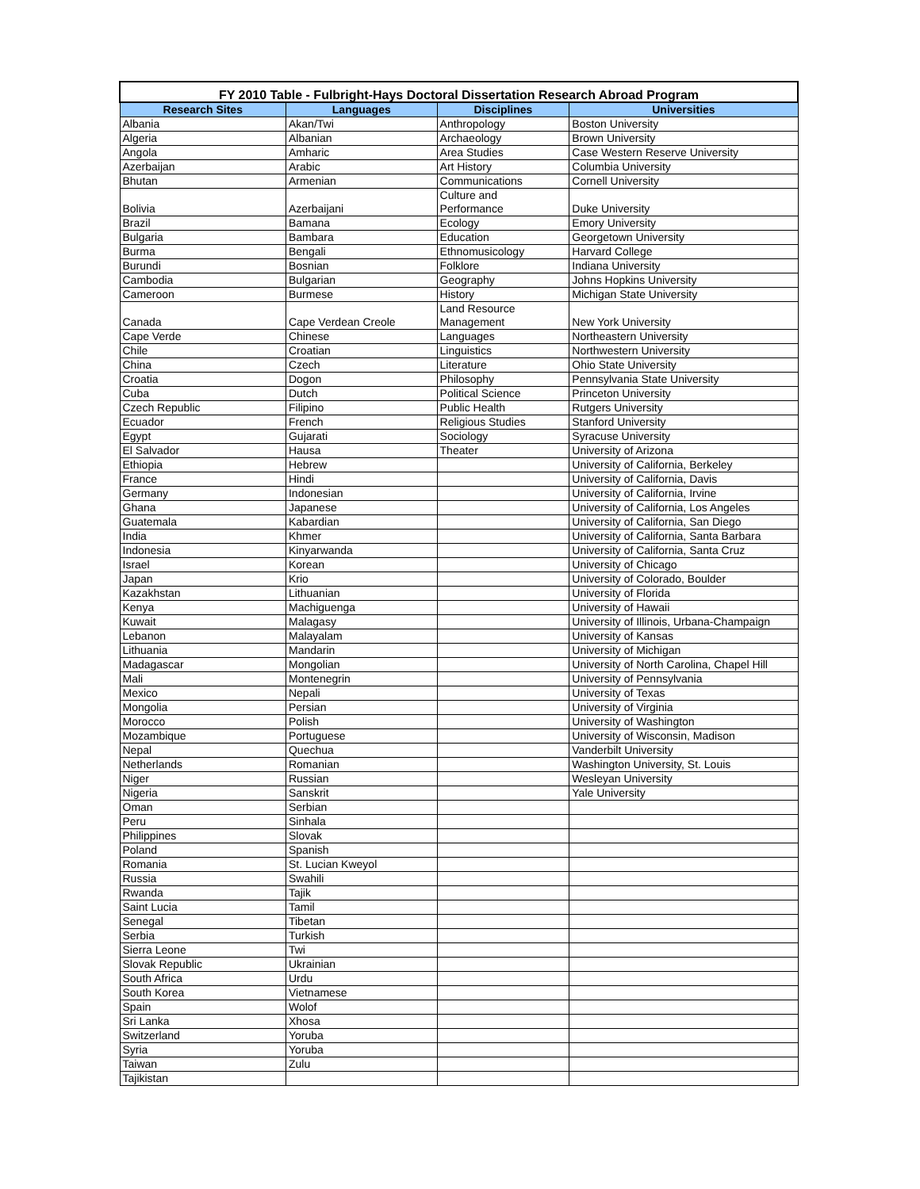| FY 2010 Table - Fulbright-Hays Doctoral Dissertation Research Abroad Program | | | |
| --- | --- | --- | --- |
| Research Sites | Languages | Disciplines | Universities |
| Albania | Akan/Twi | Anthropology | Boston University |
| Algeria | Albanian | Archaeology | Brown University |
| Angola | Amharic | Area Studies | Case Western Reserve University |
| Azerbaijan | Arabic | Art History | Columbia University |
| Bhutan | Armenian | Communications | Cornell University |
| Bolivia | Azerbaijani | Culture and Performance | Duke University |
| Brazil | Bamana | Ecology | Emory University |
| Bulgaria | Bambara | Education | Georgetown University |
| Burma | Bengali | Ethnomusicology | Harvard College |
| Burundi | Bosnian | Folklore | Indiana University |
| Cambodia | Bulgarian | Geography | Johns Hopkins University |
| Cameroon | Burmese | History | Michigan State University |
| Canada | Cape Verdean Creole | Land Resource Management | New York University |
| Cape Verde | Chinese | Languages | Northeastern University |
| Chile | Croatian | Linguistics | Northwestern University |
| China | Czech | Literature | Ohio State University |
| Croatia | Dogon | Philosophy | Pennsylvania State University |
| Cuba | Dutch | Political Science | Princeton University |
| Czech Republic | Filipino | Public Health | Rutgers University |
| Ecuador | French | Religious Studies | Stanford University |
| Egypt | Gujarati | Sociology | Syracuse University |
| El Salvador | Hausa | Theater | University of Arizona |
| Ethiopia | Hebrew | | University of California, Berkeley |
| France | Hindi | | University of California, Davis |
| Germany | Indonesian | | University of California, Irvine |
| Ghana | Japanese | | University of California, Los Angeles |
| Guatemala | Kabardian | | University of California, San Diego |
| India | Khmer | | University of California, Santa Barbara |
| Indonesia | Kinyarwanda | | University of California, Santa Cruz |
| Israel | Korean | | University of Chicago |
| Japan | Krio | | University of Colorado, Boulder |
| Kazakhstan | Lithuanian | | University of Florida |
| Kenya | Machiguenga | | University of Hawaii |
| Kuwait | Malagasy | | University of Illinois, Urbana-Champaign |
| Lebanon | Malayalam | | University of Kansas |
| Lithuania | Mandarin | | University of Michigan |
| Madagascar | Mongolian | | University of North Carolina, Chapel Hill |
| Mali | Montenegrin | | University of Pennsylvania |
| Mexico | Nepali | | University of Texas |
| Mongolia | Persian | | University of Virginia |
| Morocco | Polish | | University of Washington |
| Mozambique | Portuguese | | University of Wisconsin, Madison |
| Nepal | Quechua | | Vanderbilt University |
| Netherlands | Romanian | | Washington University, St. Louis |
| Niger | Russian | | Wesleyan University |
| Nigeria | Sanskrit | | Yale University |
| Oman | Serbian | | |
| Peru | Sinhala | | |
| Philippines | Slovak | | |
| Poland | Spanish | | |
| Romania | St. Lucian Kweyol | | |
| Russia | Swahili | | |
| Rwanda | Tajik | | |
| Saint Lucia | Tamil | | |
| Senegal | Tibetan | | |
| Serbia | Turkish | | |
| Sierra Leone | Twi | | |
| Slovak Republic | Ukrainian | | |
| South Africa | Urdu | | |
| South Korea | Vietnamese | | |
| Spain | Wolof | | |
| Sri Lanka | Xhosa | | |
| Switzerland | Yoruba | | |
| Syria | Yoruba | | |
| Taiwan | Zulu | | |
| Tajikistan | | | |